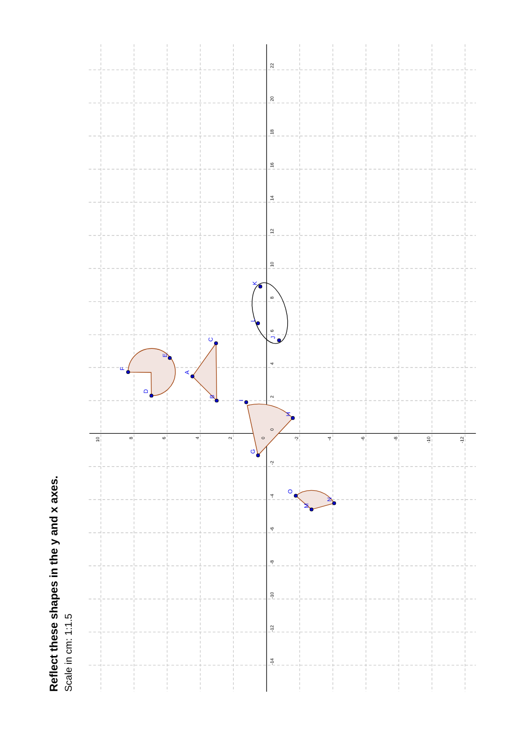Reflect these shapes in the y and x axes.
Scale in cm: 1:1.5
F
D
E
A
C
B
G
H
I
K
L
J
O
M
N
22
20
18
16
14
12
10
8
6
4
2
0
-2
-4
-6
-8
-10
-12
-14
10
8
6
4
2
0
-2
-4
-6
-8
-10
-12